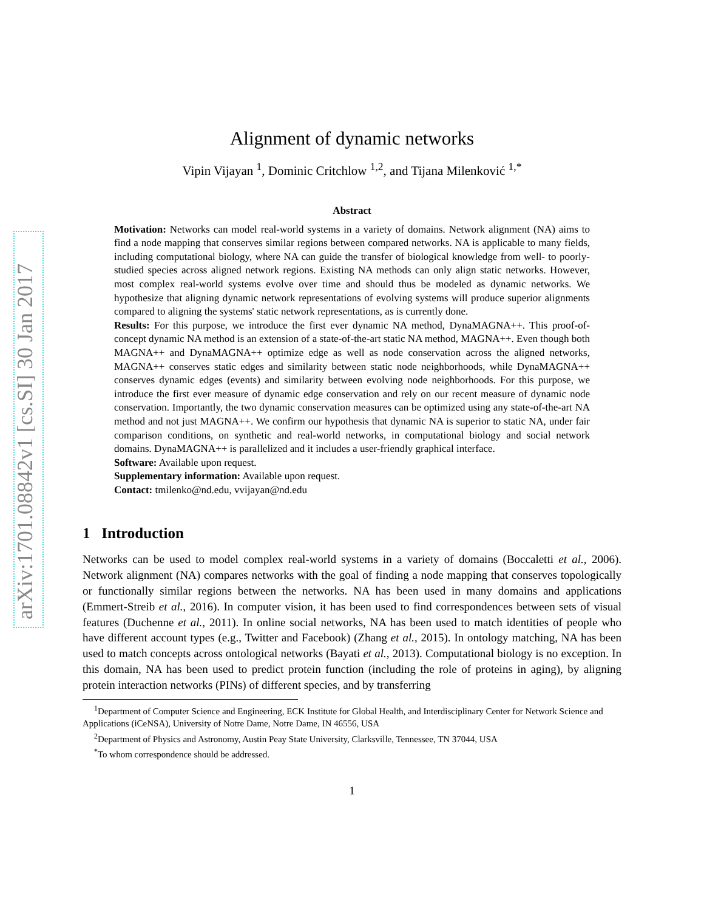arXiv:1701.08842v1 [cs.SI] 30 Jan 2017
Alignment of dynamic networks
Vipin Vijayan <sup>1</sup>, Dominic Critchlow <sup>1,2</sup>, and Tijana Milenković <sup>1,*</sup>
Abstract
Motivation: Networks can model real-world systems in a variety of domains. Network alignment (NA) aims to find a node mapping that conserves similar regions between compared networks. NA is applicable to many fields, including computational biology, where NA can guide the transfer of biological knowledge from well- to poorly-studied species across aligned network regions. Existing NA methods can only align static networks. However, most complex real-world systems evolve over time and should thus be modeled as dynamic networks. We hypothesize that aligning dynamic network representations of evolving systems will produce superior alignments compared to aligning the systems' static network representations, as is currently done.
Results: For this purpose, we introduce the first ever dynamic NA method, DynaMAGNA++. This proof-of-concept dynamic NA method is an extension of a state-of-the-art static NA method, MAGNA++. Even though both MAGNA++ and DynaMAGNA++ optimize edge as well as node conservation across the aligned networks, MAGNA++ conserves static edges and similarity between static node neighborhoods, while DynaMAGNA++ conserves dynamic edges (events) and similarity between evolving node neighborhoods. For this purpose, we introduce the first ever measure of dynamic edge conservation and rely on our recent measure of dynamic node conservation. Importantly, the two dynamic conservation measures can be optimized using any state-of-the-art NA method and not just MAGNA++. We confirm our hypothesis that dynamic NA is superior to static NA, under fair comparison conditions, on synthetic and real-world networks, in computational biology and social network domains. DynaMAGNA++ is parallelized and it includes a user-friendly graphical interface.
Software: Available upon request.
Supplementary information: Available upon request.
Contact: tmilenko@nd.edu, vvijayan@nd.edu
1 Introduction
Networks can be used to model complex real-world systems in a variety of domains (Boccaletti et al., 2006). Network alignment (NA) compares networks with the goal of finding a node mapping that conserves topologically or functionally similar regions between the networks. NA has been used in many domains and applications (Emmert-Streib et al., 2016). In computer vision, it has been used to find correspondences between sets of visual features (Duchenne et al., 2011). In online social networks, NA has been used to match identities of people who have different account types (e.g., Twitter and Facebook) (Zhang et al., 2015). In ontology matching, NA has been used to match concepts across ontological networks (Bayati et al., 2013). Computational biology is no exception. In this domain, NA has been used to predict protein function (including the role of proteins in aging), by aligning protein interaction networks (PINs) of different species, and by transferring
<sup>1</sup> Department of Computer Science and Engineering, ECK Institute for Global Health, and Interdisciplinary Center for Network Science and Applications (iCeNSA), University of Notre Dame, Notre Dame, IN 46556, USA
<sup>2</sup> Department of Physics and Astronomy, Austin Peay State University, Clarksville, Tennessee, TN 37044, USA
<sup>*</sup> To whom correspondence should be addressed.
1